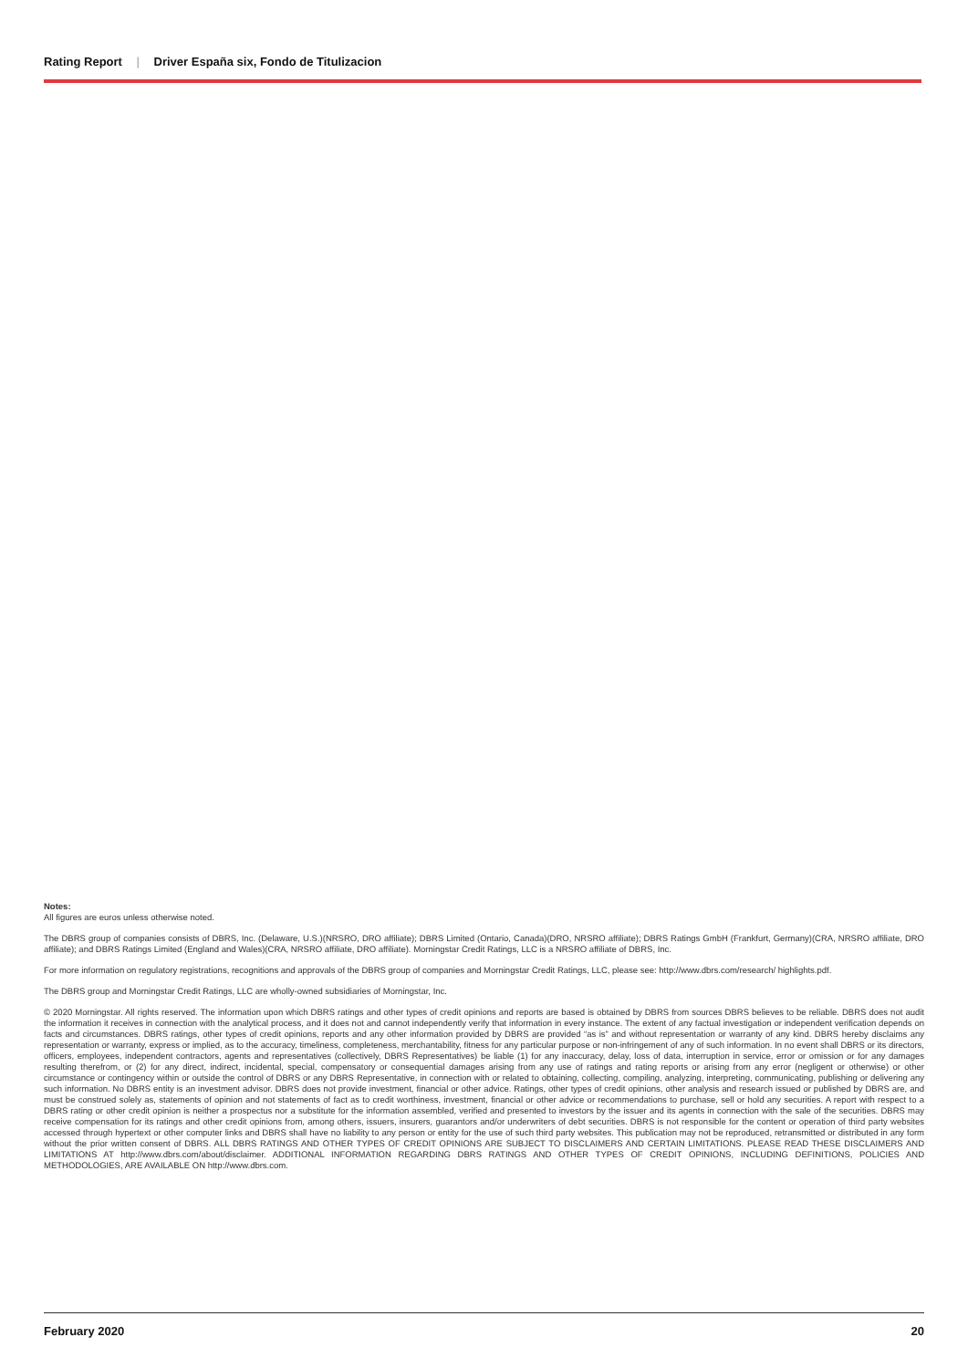Rating Report | Driver España six, Fondo de Titulizacion
Notes:
All figures are euros unless otherwise noted.
The DBRS group of companies consists of DBRS, Inc. (Delaware, U.S.)(NRSRO, DRO affiliate); DBRS Limited (Ontario, Canada)(DRO, NRSRO affiliate); DBRS Ratings GmbH (Frankfurt, Germany)(CRA, NRSRO affiliate, DRO affiliate); and DBRS Ratings Limited (England and Wales)(CRA, NRSRO affiliate, DRO affiliate). Morningstar Credit Ratings, LLC is a NRSRO affiliate of DBRS, Inc.
For more information on regulatory registrations, recognitions and approvals of the DBRS group of companies and Morningstar Credit Ratings, LLC, please see: http://www.dbrs.com/research/ highlights.pdf.
The DBRS group and Morningstar Credit Ratings, LLC are wholly-owned subsidiaries of Morningstar, Inc.
© 2020 Morningstar. All rights reserved. The information upon which DBRS ratings and other types of credit opinions and reports are based is obtained by DBRS from sources DBRS believes to be reliable. DBRS does not audit the information it receives in connection with the analytical process, and it does not and cannot independently verify that information in every instance. The extent of any factual investigation or independent verification depends on facts and circumstances. DBRS ratings, other types of credit opinions, reports and any other information provided by DBRS are provided “as is” and without representation or warranty of any kind. DBRS hereby disclaims any representation or warranty, express or implied, as to the accuracy, timeliness, completeness, merchantability, fitness for any particular purpose or non-infringement of any of such information. In no event shall DBRS or its directors, officers, employees, independent contractors, agents and representatives (collectively, DBRS Representatives) be liable (1) for any inaccuracy, delay, loss of data, interruption in service, error or omission or for any damages resulting therefrom, or (2) for any direct, indirect, incidental, special, compensatory or consequential damages arising from any use of ratings and rating reports or arising from any error (negligent or otherwise) or other circumstance or contingency within or outside the control of DBRS or any DBRS Representative, in connection with or related to obtaining, collecting, compiling, analyzing, interpreting, communicating, publishing or delivering any such information. No DBRS entity is an investment advisor. DBRS does not provide investment, financial or other advice. Ratings, other types of credit opinions, other analysis and research issued or published by DBRS are, and must be construed solely as, statements of opinion and not statements of fact as to credit worthiness, investment, financial or other advice or recommendations to purchase, sell or hold any securities. A report with respect to a DBRS rating or other credit opinion is neither a prospectus nor a substitute for the information assembled, verified and presented to investors by the issuer and its agents in connection with the sale of the securities. DBRS may receive compensation for its ratings and other credit opinions from, among others, issuers, insurers, guarantors and/or underwriters of debt securities. DBRS is not responsible for the content or operation of third party websites accessed through hypertext or other computer links and DBRS shall have no liability to any person or entity for the use of such third party websites. This publication may not be reproduced, retransmitted or distributed in any form without the prior written consent of DBRS. ALL DBRS RATINGS AND OTHER TYPES OF CREDIT OPINIONS ARE SUBJECT TO DISCLAIMERS AND CERTAIN LIMITATIONS. PLEASE READ THESE DISCLAIMERS AND LIMITATIONS AT http://www.dbrs.com/about/disclaimer. ADDITIONAL INFORMATION REGARDING DBRS RATINGS AND OTHER TYPES OF CREDIT OPINIONS, INCLUDING DEFINITIONS, POLICIES AND METHODOLOGIES, ARE AVAILABLE ON http://www.dbrs.com.
February 2020 20